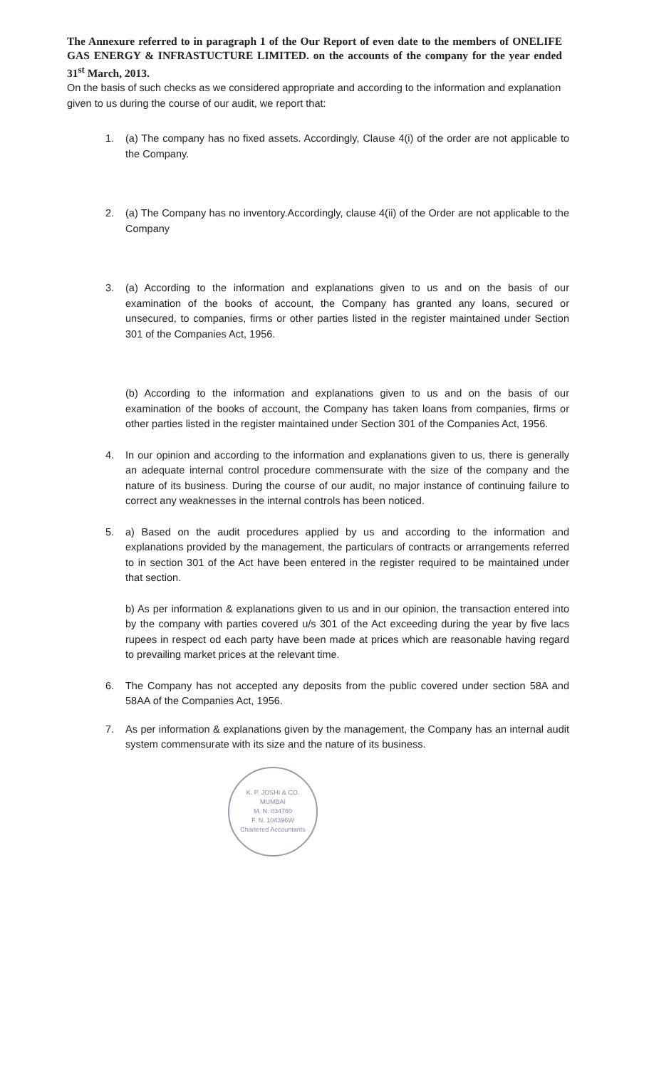The Annexure referred to in paragraph 1 of the Our Report of even date to the members of ONELIFE GAS ENERGY & INFRASTUCTURE LIMITED. on the accounts of the company for the year ended 31<sup>st</sup> March, 2013.
On the basis of such checks as we considered appropriate and according to the information and explanation given to us during the course of our audit, we report that:
1. (a) The company has no fixed assets. Accordingly, Clause 4(i) of the order are not applicable to the Company.
2. (a) The Company has no inventory.Accordingly, clause 4(ii) of the Order are not applicable to the Company
3. (a) According to the information and explanations given to us and on the basis of our examination of the books of account, the Company has granted any loans, secured or unsecured, to companies, firms or other parties listed in the register maintained under Section 301 of the Companies Act, 1956.
(b) According to the information and explanations given to us and on the basis of our examination of the books of account, the Company has taken loans from companies, firms or other parties listed in the register maintained under Section 301 of the Companies Act, 1956.
4. In our opinion and according to the information and explanations given to us, there is generally an adequate internal control procedure commensurate with the size of the company and the nature of its business. During the course of our audit, no major instance of continuing failure to correct any weaknesses in the internal controls has been noticed.
5. a) Based on the audit procedures applied by us and according to the information and explanations provided by the management, the particulars of contracts or arrangements referred to in section 301 of the Act have been entered in the register required to be maintained under that section.
b) As per information & explanations given to us and in our opinion, the transaction entered into by the company with parties covered u/s 301 of the Act exceeding during the year by five lacs rupees in respect od each party have been made at prices which are reasonable having regard to prevailing market prices at the relevant time.
6. The Company has not accepted any deposits from the public covered under section 58A and 58AA of the Companies Act, 1956.
7. As per information & explanations given by the management, the Company has an internal audit system commensurate with its size and the nature of its business.
K. P. JOSHI & CO.
MUMBAI
M. N. 034760
F. N. 104396W
Chartered Accountants